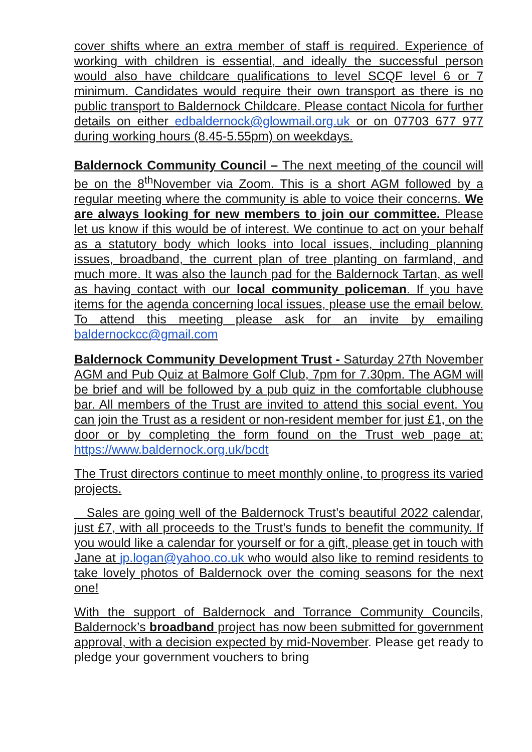cover shifts where an extra member of staff is required. Experience of working with children is essential, and ideally the successful person would also have childcare qualifications to level SCQF level 6 or 7 minimum. Candidates would require their own transport as there is no public transport to Baldernock Childcare. Please contact Nicola for further details on either edbaldernock@glowmail.org.uk or on 07703 677 977 during working hours (8.45-5.55pm) on weekdays.
Baldernock Community Council – The next meeting of the council will be on the 8<sup>th</sup>November via Zoom. This is a short AGM followed by a regular meeting where the community is able to voice their concerns. We are always looking for new members to join our committee. Please let us know if this would be of interest. We continue to act on your behalf as a statutory body which looks into local issues, including planning issues, broadband, the current plan of tree planting on farmland, and much more. It was also the launch pad for the Baldernock Tartan, as well as having contact with our local community policeman. If you have items for the agenda concerning local issues, please use the email below. To attend this meeting please ask for an invite by emailing baldernockcc@gmail.com
Baldernock Community Development Trust - Saturday 27th November AGM and Pub Quiz at Balmore Golf Club, 7pm for 7.30pm. The AGM will be brief and will be followed by a pub quiz in the comfortable clubhouse bar. All members of the Trust are invited to attend this social event. You can join the Trust as a resident or non-resident member for just £1, on the door or by completing the form found on the Trust web page at: https://www.baldernock.org.uk/bcdt
The Trust directors continue to meet monthly online, to progress its varied projects.
Sales are going well of the Baldernock Trust’s beautiful 2022 calendar, just £7, with all proceeds to the Trust’s funds to benefit the community. If you would like a calendar for yourself or for a gift, please get in touch with Jane at jp.logan@yahoo.co.uk who would also like to remind residents to take lovely photos of Baldernock over the coming seasons for the next one!
With the support of Baldernock and Torrance Community Councils, Baldernock’s broadband project has now been submitted for government approval, with a decision expected by mid-November. Please get ready to pledge your government vouchers to bring